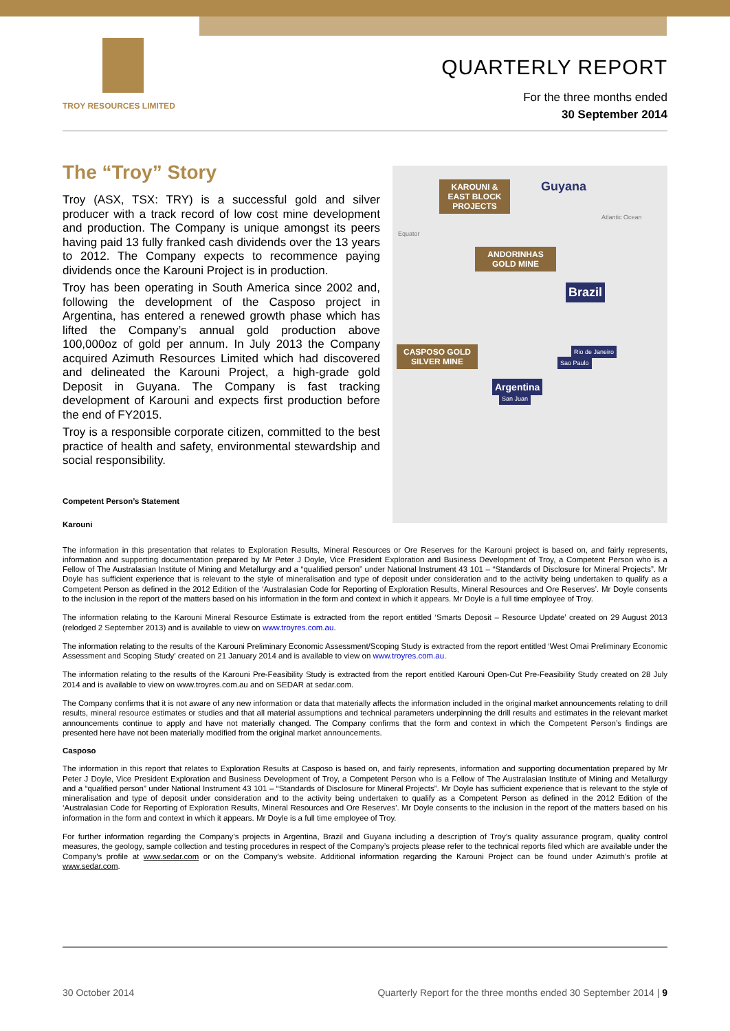TROY RESOURCES LIMITED
QUARTERLY REPORT
For the three months ended
30 September 2014
The “Troy” Story
Troy (ASX, TSX: TRY) is a successful gold and silver producer with a track record of low cost mine development and production. The Company is unique amongst its peers having paid 13 fully franked cash dividends over the 13 years to 2012. The Company expects to recommence paying dividends once the Karouni Project is in production.
Troy has been operating in South America since 2002 and, following the development of the Casposo project in Argentina, has entered a renewed growth phase which has lifted the Company’s annual gold production above 100,000oz of gold per annum. In July 2013 the Company acquired Azimuth Resources Limited which had discovered and delineated the Karouni Project, a high-grade gold Deposit in Guyana. The Company is fast tracking development of Karouni and expects first production before the end of FY2015.
Troy is a responsible corporate citizen, committed to the best practice of health and safety, environmental stewardship and social responsibility.
Competent Person’s Statement
Karouni
KAROUNI & EAST BLOCK PROJECTS
Guyana
Equator
Atlantic Ocean
ANDORINHAS GOLD MINE
Brazil
CASPOSO GOLD SILVER MINE
Argentina
San Juan
Rio de Janeiro
Sao Paulo
The information in this presentation that relates to Exploration Results, Mineral Resources or Ore Reserves for the Karouni project is based on, and fairly represents, information and supporting documentation prepared by Mr Peter J Doyle, Vice President Exploration and Business Development of Troy, a Competent Person who is a Fellow of The Australasian Institute of Mining and Metallurgy and a “qualified person” under National Instrument 43 101 – “Standards of Disclosure for Mineral Projects”. Mr Doyle has sufficient experience that is relevant to the style of mineralisation and type of deposit under consideration and to the activity being undertaken to qualify as a Competent Person as defined in the 2012 Edition of the ‘Australasian Code for Reporting of Exploration Results, Mineral Resources and Ore Reserves’. Mr Doyle consents to the inclusion in the report of the matters based on his information in the form and context in which it appears. Mr Doyle is a full time employee of Troy.
The information relating to the Karouni Mineral Resource Estimate is extracted from the report entitled ‘Smarts Deposit – Resource Update’ created on 29 August 2013 (relodged 2 September 2013) and is available to view on www.troyres.com.au.
The information relating to the results of the Karouni Preliminary Economic Assessment/Scoping Study is extracted from the report entitled ‘West Omai Preliminary Economic Assessment and Scoping Study’ created on 21 January 2014 and is available to view on www.troyres.com.au.
The information relating to the results of the Karouni Pre-Feasibility Study is extracted from the report entitled Karouni Open-Cut Pre-Feasibility Study created on 28 July 2014 and is available to view on www.troyres.com.au and on SEDAR at sedar.com.
The Company confirms that it is not aware of any new information or data that materially affects the information included in the original market announcements relating to drill results, mineral resource estimates or studies and that all material assumptions and technical parameters underpinning the drill results and estimates in the relevant market announcements continue to apply and have not materially changed. The Company confirms that the form and context in which the Competent Person’s findings are presented here have not been materially modified from the original market announcements.
Casposo
The information in this report that relates to Exploration Results at Casposo is based on, and fairly represents, information and supporting documentation prepared by Mr Peter J Doyle, Vice President Exploration and Business Development of Troy, a Competent Person who is a Fellow of The Australasian Institute of Mining and Metallurgy and a “qualified person” under National Instrument 43 101 – “Standards of Disclosure for Mineral Projects”. Mr Doyle has sufficient experience that is relevant to the style of mineralisation and type of deposit under consideration and to the activity being undertaken to qualify as a Competent Person as defined in the 2012 Edition of the ‘Australasian Code for Reporting of Exploration Results, Mineral Resources and Ore Reserves’. Mr Doyle consents to the inclusion in the report of the matters based on his information in the form and context in which it appears. Mr Doyle is a full time employee of Troy.
For further information regarding the Company’s projects in Argentina, Brazil and Guyana including a description of Troy’s quality assurance program, quality control measures, the geology, sample collection and testing procedures in respect of the Company’s projects please refer to the technical reports filed which are available under the Company’s profile at www.sedar.com or on the Company’s website. Additional information regarding the Karouni Project can be found under Azimuth’s profile at www.sedar.com.
30 October 2014 Quarterly Report for the three months ended 30 September 2014 | 9